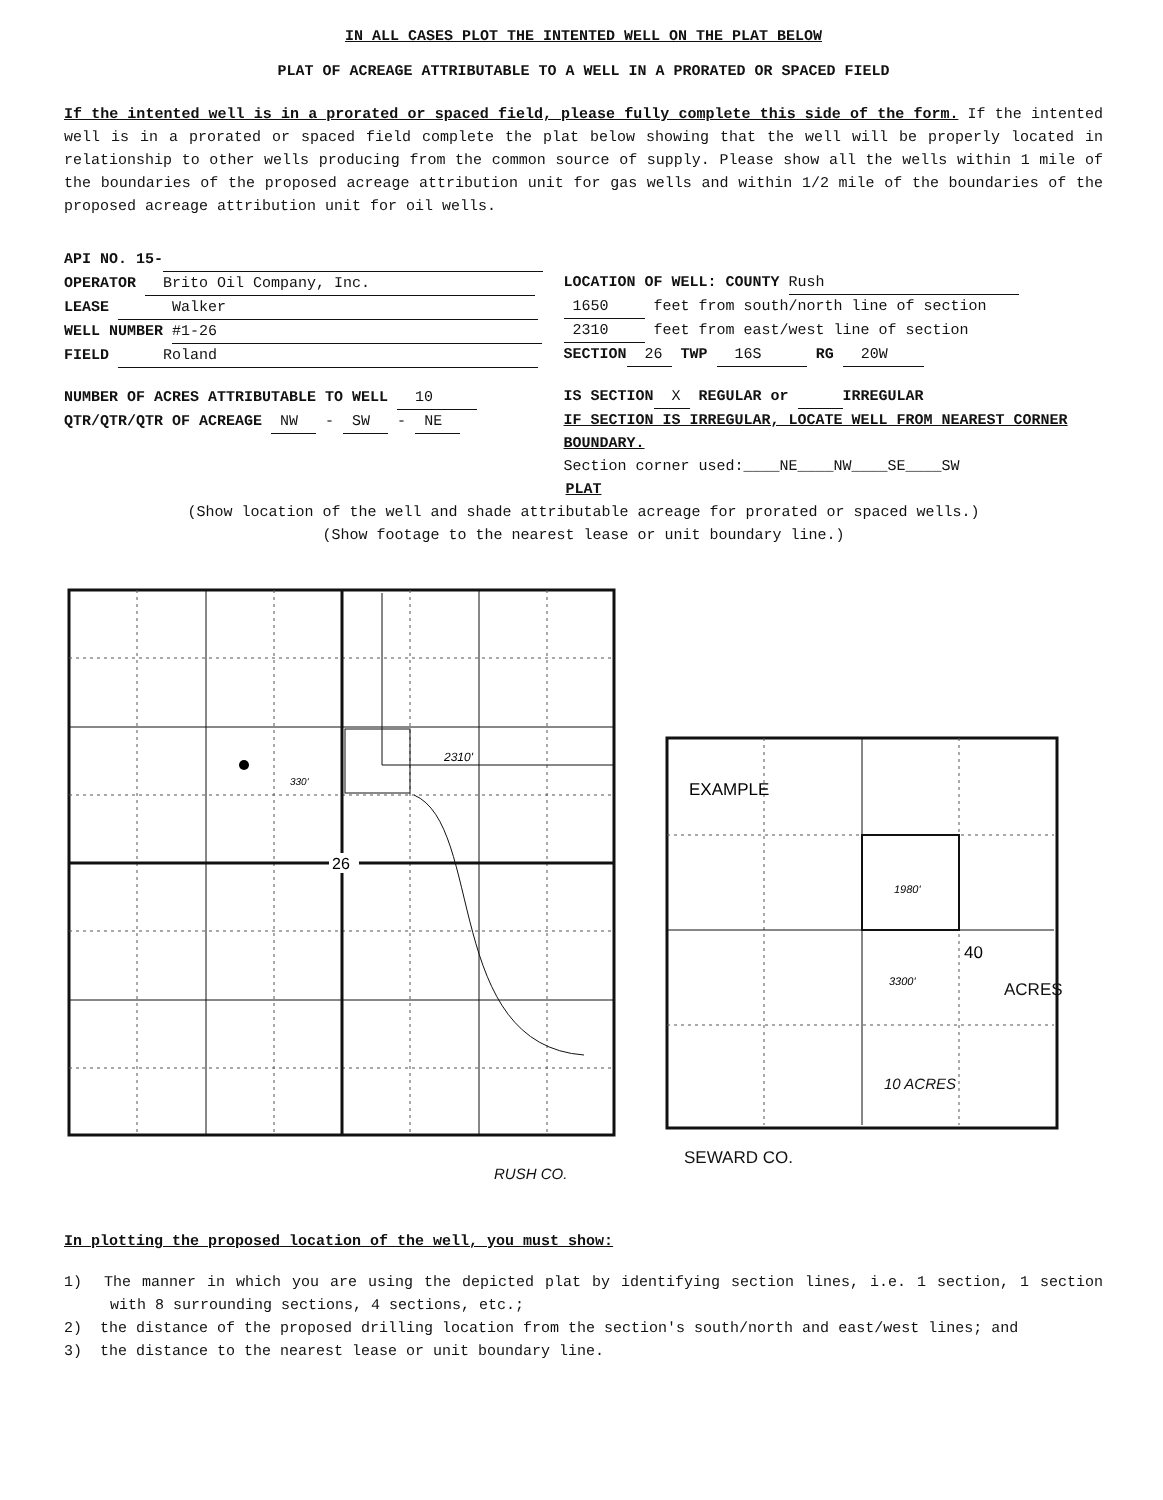IN ALL CASES PLOT THE INTENTED WELL ON THE PLAT BELOW
PLAT OF ACREAGE ATTRIBUTABLE TO A WELL IN A PRORATED OR SPACED FIELD
If the intented well is in a prorated or spaced field, please fully complete this side of the form. If the intented well is in a prorated or spaced field complete the plat below showing that the well will be properly located in relationship to other wells producing from the common source of supply. Please show all the wells within 1 mile of the boundaries of the proposed acreage attribution unit for gas wells and within 1/2 mile of the boundaries of the proposed acreage attribution unit for oil wells.
API NO. 15-
OPERATOR Brito Oil Company, Inc.
LEASE Walker
WELL NUMBER #1-26
FIELD Roland
NUMBER OF ACRES ATTRIBUTABLE TO WELL 10
QTR/QTR/QTR OF ACREAGE NW - SW - NE
LOCATION OF WELL: COUNTY Rush
1650 feet from south/north line of section
2310 feet from east/west line of section
SECTION 26 TWP 16S RG 20W
IS SECTION X REGULAR or IRREGULAR
IF SECTION IS IRREGULAR, LOCATE WELL FROM NEAREST CORNER BOUNDARY.
Section corner used:____NE____NW____SE____SW
PLAT
(Show location of the well and shade attributable acreage for prorated or spaced wells.)
(Show footage to the nearest lease or unit boundary line.)
26
2310'
330'
EXAMPLE
40
1980'
3300'
SEWARD CO.
ACRES
10 ACRES
RUSH CO.
In plotting the proposed location of the well, you must show:
1) The manner in which you are using the depicted plat by identifying section lines, i.e. 1 section, 1 section with 8 surrounding sections, 4 sections, etc.;
2) the distance of the proposed drilling location from the section's south/north and east/west lines; and
3) the distance to the nearest lease or unit boundary line.